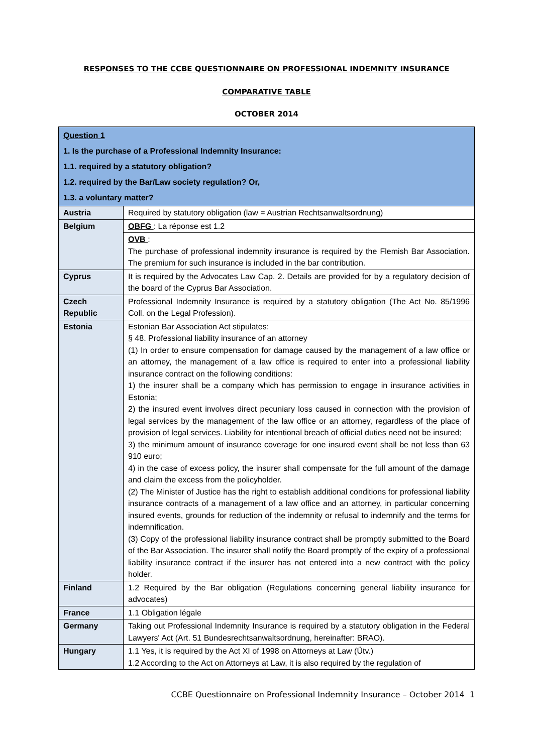RESPONSES TO THE CCBE QUESTIONNAIRE ON PROFESSIONAL INDEMNITY INSURANCE
COMPARATIVE TABLE
OCTOBER 2014
| Question 1 1. Is the purchase of a Professional Indemnity Insurance: 1.1. required by a statutory obligation? 1.2. required by the Bar/Law society regulation? Or, 1.3. a voluntary matter? | |
| --- | --- |
| Austria | Required by statutory obligation (law = Austrian Rechtsanwaltsordnung) |
| Belgium | OBFG : La réponse est 1.2 |
| | OVB : The purchase of professional indemnity insurance is required by the Flemish Bar Association. The premium for such insurance is included in the bar contribution. |
| Cyprus | It is required by the Advocates Law Cap. 2. Details are provided for by a regulatory decision of the board of the Cyprus Bar Association. |
| Czech Republic | Professional Indemnity Insurance is required by a statutory obligation (The Act No. 85/1996 Coll. on the Legal Profession). |
| Estonia | Estonian Bar Association Act stipulates: § 48. Professional liability insurance of an attorney (1) In order to ensure compensation for damage caused by the management of a law office or an attorney, the management of a law office is required to enter into a professional liability insurance contract on the following conditions: 1) the insurer shall be a company which has permission to engage in insurance activities in Estonia; 2) the insured event involves direct pecuniary loss caused in connection with the provision of legal services by the management of the law office or an attorney, regardless of the place of provision of legal services. Liability for intentional breach of official duties need not be insured; 3) the minimum amount of insurance coverage for one insured event shall be not less than 63 910 euro; 4) in the case of excess policy, the insurer shall compensate for the full amount of the damage and claim the excess from the policyholder. (2) The Minister of Justice has the right to establish additional conditions for professional liability insurance contracts of a management of a law office and an attorney, in particular concerning insured events, grounds for reduction of the indemnity or refusal to indemnify and the terms for indemnification. (3) Copy of the professional liability insurance contract shall be promptly submitted to the Board of the Bar Association. The insurer shall notify the Board promptly of the expiry of a professional liability insurance contract if the insurer has not entered into a new contract with the policy holder. |
| Finland | 1.2 Required by the Bar obligation (Regulations concerning general liability insurance for advocates) |
| France | 1.1 Obligation légale |
| Germany | Taking out Professional Indemnity Insurance is required by a statutory obligation in the Federal Lawyers' Act (Art. 51 Bundesrechtsanwaltsordnung, hereinafter: BRAO). |
| Hungary | 1.1 Yes, it is required by the Act XI of 1998 on Attorneys at Law (Ütv.) 1.2 According to the Act on Attorneys at Law, it is also required by the regulation of |
CCBE Questionnaire on Professional Indemnity Insurance – October 2014 1